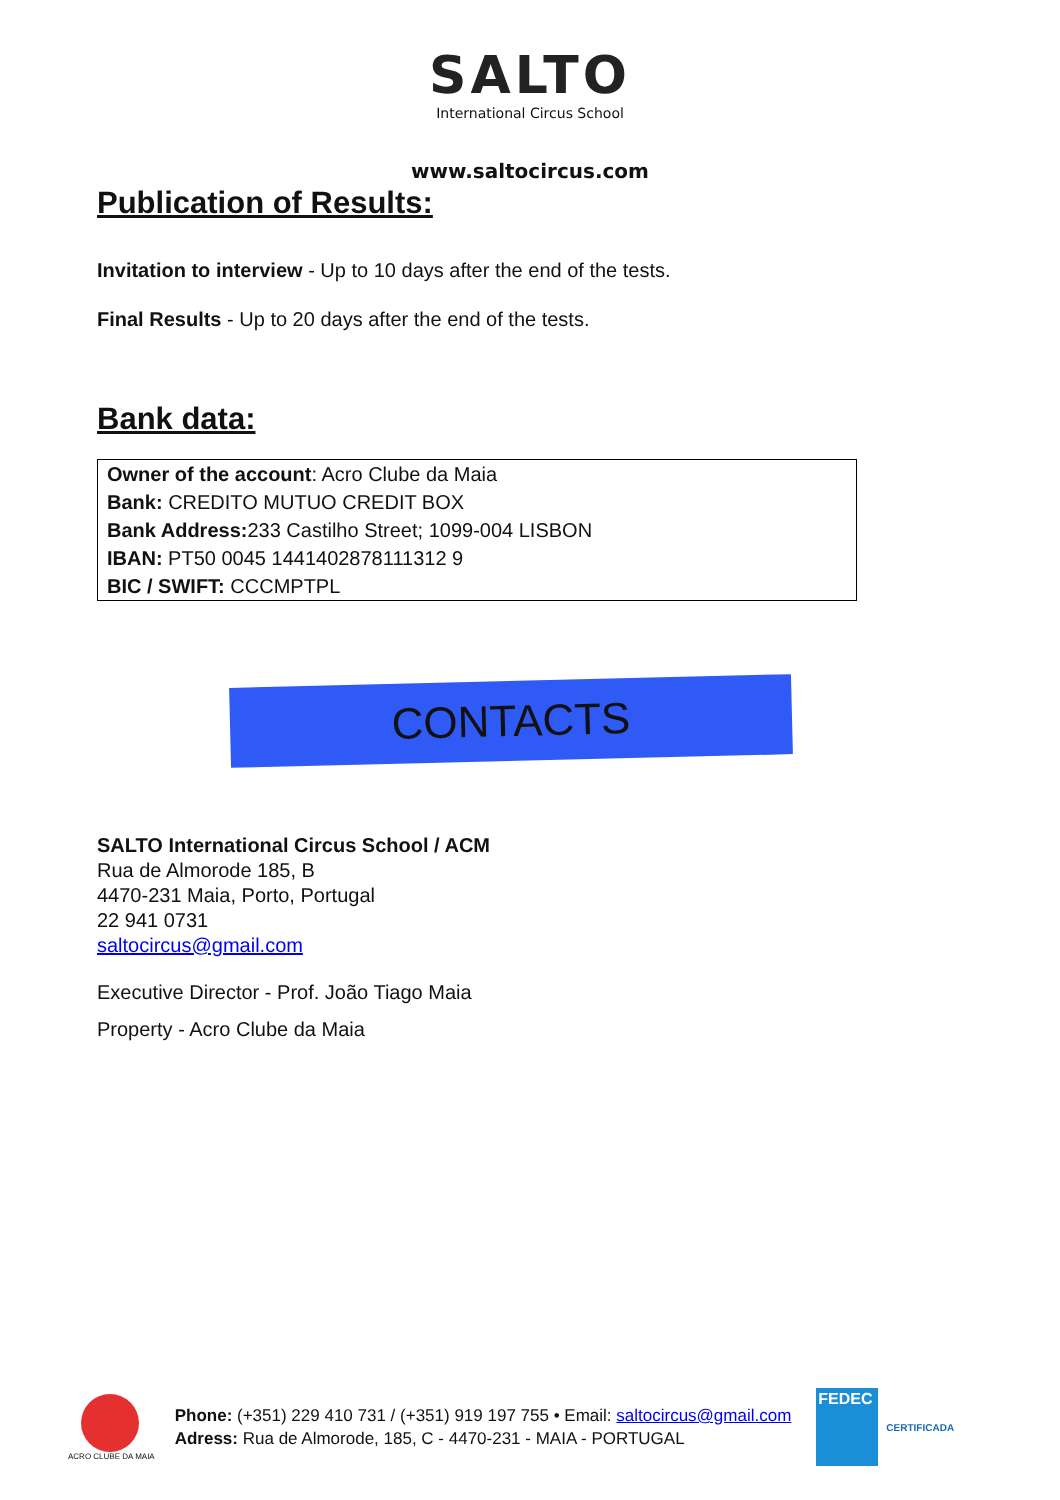SALTO
International Circus School
www.saltocircus.com
Publication of Results:
Invitation to interview - Up to 10 days after the end of the tests.
Final Results - Up to 20 days after the end of the tests.
Bank data:
Owner of the account: Acro Clube da Maia
Bank: CREDITO MUTUO CREDIT BOX
Bank Address: 233 Castilho Street; 1099-004 LISBON
IBAN: PT50 0045 1441402878111312 9
BIC / SWIFT: CCCMPTPL
CONTACTS
SALTO International Circus School / ACM
Rua de Almorode 185, B
4470-231 Maia, Porto, Portugal
22 941 0731
saltocircus@gmail.com
Executive Director - Prof. João Tiago Maia
Property - Acro Clube da Maia
ACRO CLUBE DA MAIA
Phone: (+351) 229 410 731 / (+351) 919 197 755 • Email: saltocircus@gmail.com
Adress: Rua de Almorode, 185, C - 4470-231 - MAIA - PORTUGAL
FEDEC
CERTIFICADA